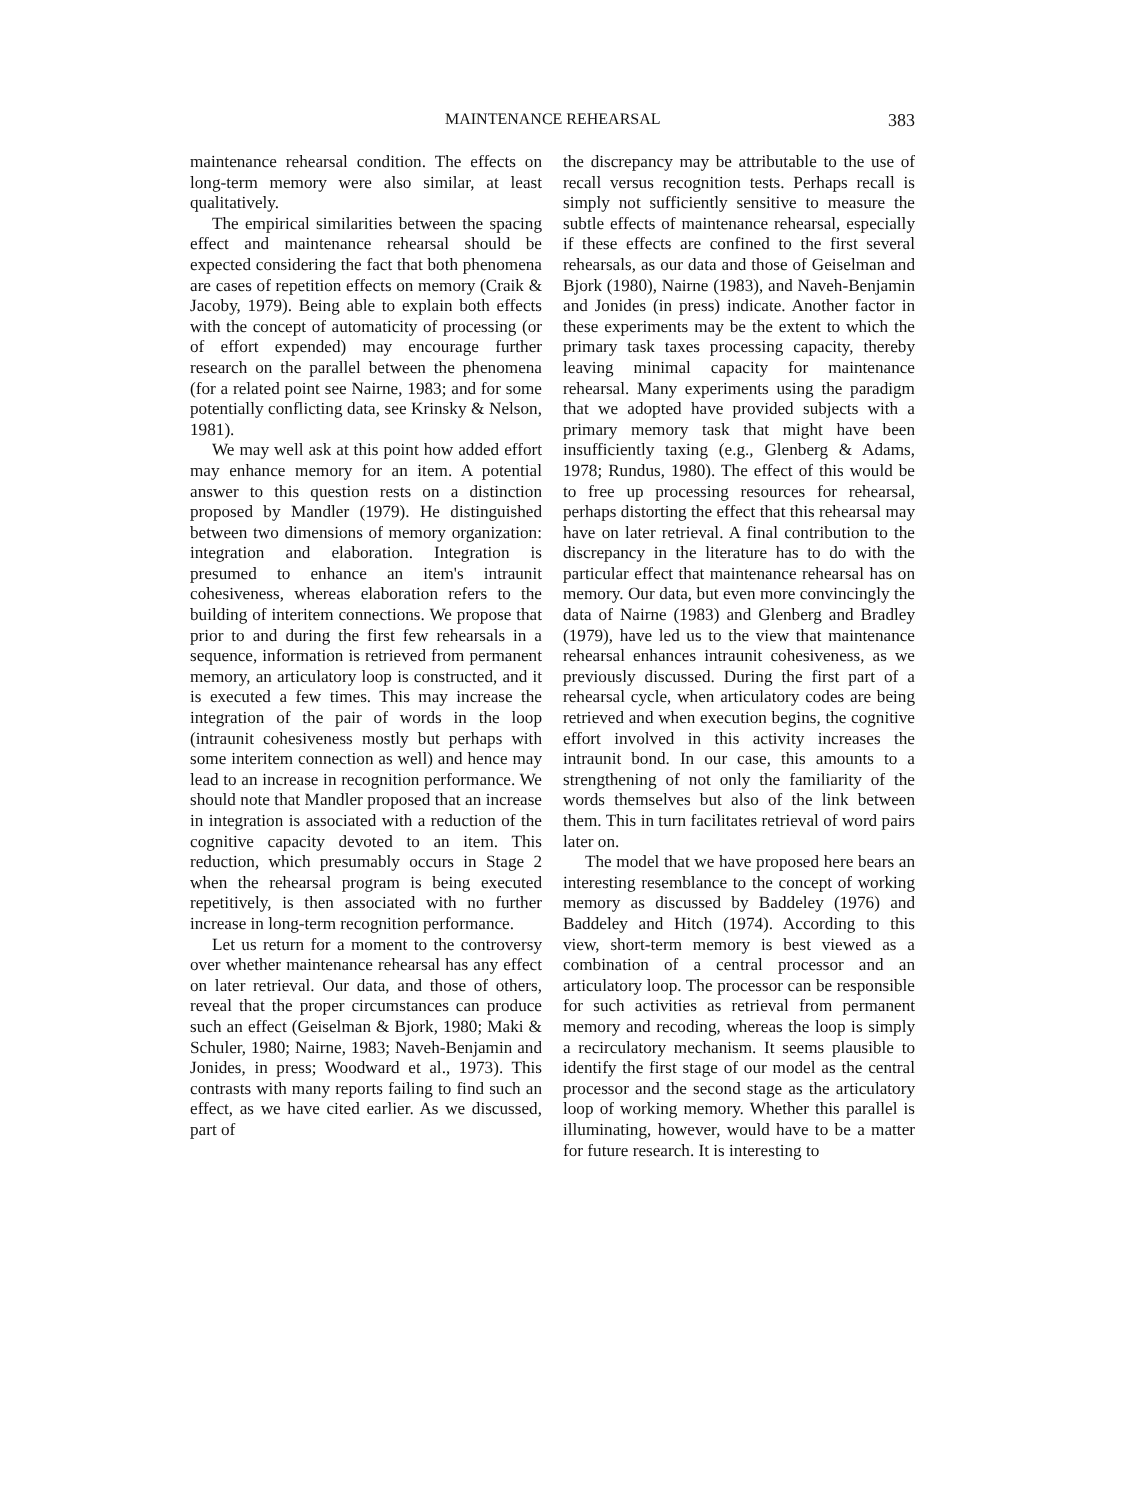MAINTENANCE REHEARSAL 383
maintenance rehearsal condition. The effects on long-term memory were also similar, at least qualitatively.
The empirical similarities between the spacing effect and maintenance rehearsal should be expected considering the fact that both phenomena are cases of repetition effects on memory (Craik & Jacoby, 1979). Being able to explain both effects with the concept of automaticity of processing (or of effort expended) may encourage further research on the parallel between the phenomena (for a related point see Nairne, 1983; and for some potentially conflicting data, see Krinsky & Nelson, 1981).
We may well ask at this point how added effort may enhance memory for an item. A potential answer to this question rests on a distinction proposed by Mandler (1979). He distinguished between two dimensions of memory organization: integration and elaboration. Integration is presumed to enhance an item's intraunit cohesiveness, whereas elaboration refers to the building of interitem connections. We propose that prior to and during the first few rehearsals in a sequence, information is retrieved from permanent memory, an articulatory loop is constructed, and it is executed a few times. This may increase the integration of the pair of words in the loop (intraunit cohesiveness mostly but perhaps with some interitem connection as well) and hence may lead to an increase in recognition performance. We should note that Mandler proposed that an increase in integration is associated with a reduction of the cognitive capacity devoted to an item. This reduction, which presumably occurs in Stage 2 when the rehearsal program is being executed repetitively, is then associated with no further increase in long-term recognition performance.
Let us return for a moment to the controversy over whether maintenance rehearsal has any effect on later retrieval. Our data, and those of others, reveal that the proper circumstances can produce such an effect (Geiselman & Bjork, 1980; Maki & Schuler, 1980; Nairne, 1983; Naveh-Benjamin and Jonides, in press; Woodward et al., 1973). This contrasts with many reports failing to find such an effect, as we have cited earlier. As we discussed, part of
the discrepancy may be attributable to the use of recall versus recognition tests. Perhaps recall is simply not sufficiently sensitive to measure the subtle effects of maintenance rehearsal, especially if these effects are confined to the first several rehearsals, as our data and those of Geiselman and Bjork (1980), Nairne (1983), and Naveh-Benjamin and Jonides (in press) indicate. Another factor in these experiments may be the extent to which the primary task taxes processing capacity, thereby leaving minimal capacity for maintenance rehearsal. Many experiments using the paradigm that we adopted have provided subjects with a primary memory task that might have been insufficiently taxing (e.g., Glenberg & Adams, 1978; Rundus, 1980). The effect of this would be to free up processing resources for rehearsal, perhaps distorting the effect that this rehearsal may have on later retrieval. A final contribution to the discrepancy in the literature has to do with the particular effect that maintenance rehearsal has on memory. Our data, but even more convincingly the data of Nairne (1983) and Glenberg and Bradley (1979), have led us to the view that maintenance rehearsal enhances intraunit cohesiveness, as we previously discussed. During the first part of a rehearsal cycle, when articulatory codes are being retrieved and when execution begins, the cognitive effort involved in this activity increases the intraunit bond. In our case, this amounts to a strengthening of not only the familiarity of the words themselves but also of the link between them. This in turn facilitates retrieval of word pairs later on.
The model that we have proposed here bears an interesting resemblance to the concept of working memory as discussed by Baddeley (1976) and Baddeley and Hitch (1974). According to this view, short-term memory is best viewed as a combination of a central processor and an articulatory loop. The processor can be responsible for such activities as retrieval from permanent memory and recoding, whereas the loop is simply a recirculatory mechanism. It seems plausible to identify the first stage of our model as the central processor and the second stage as the articulatory loop of working memory. Whether this parallel is illuminating, however, would have to be a matter for future research. It is interesting to